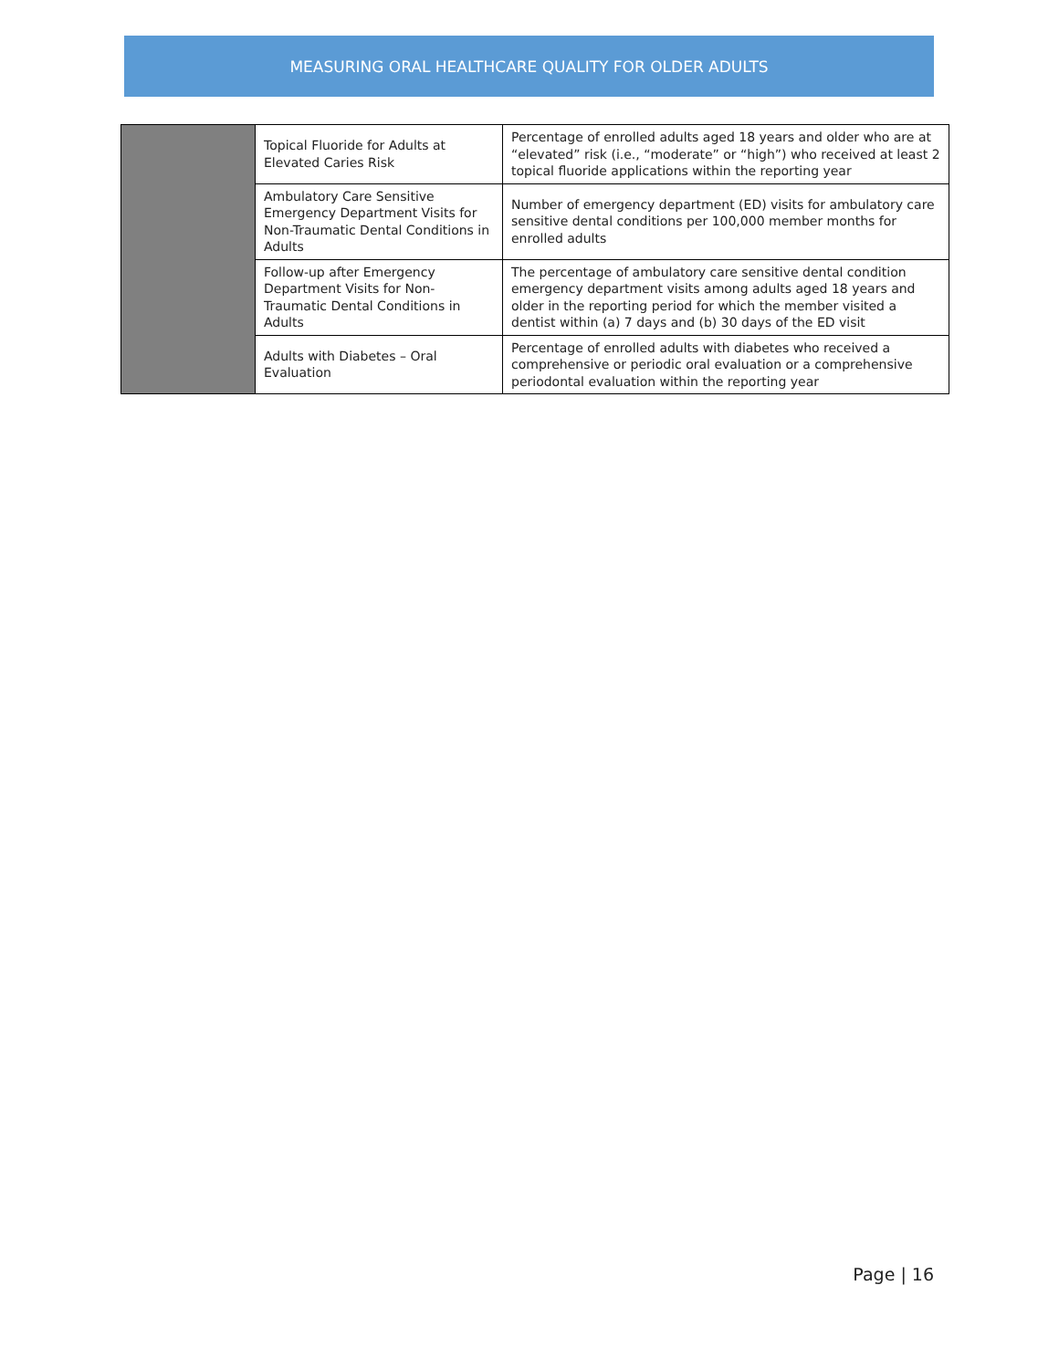MEASURING ORAL HEALTHCARE QUALITY FOR OLDER ADULTS
| | Topical Fluoride for Adults at Elevated Caries Risk | Percentage of enrolled adults aged 18 years and older who are at “elevated” risk (i.e., “moderate” or “high”) who received at least 2 topical fluoride applications within the reporting year |
| | Ambulatory Care Sensitive Emergency Department Visits for Non-Traumatic Dental Conditions in Adults | Number of emergency department (ED) visits for ambulatory care sensitive dental conditions per 100,000 member months for enrolled adults |
| | Follow-up after Emergency Department Visits for Non-Traumatic Dental Conditions in Adults | The percentage of ambulatory care sensitive dental condition emergency department visits among adults aged 18 years and older in the reporting period for which the member visited a dentist within (a) 7 days and (b) 30 days of the ED visit |
| | Adults with Diabetes – Oral Evaluation | Percentage of enrolled adults with diabetes who received a comprehensive or periodic oral evaluation or a comprehensive periodontal evaluation within the reporting year |
Page | 16